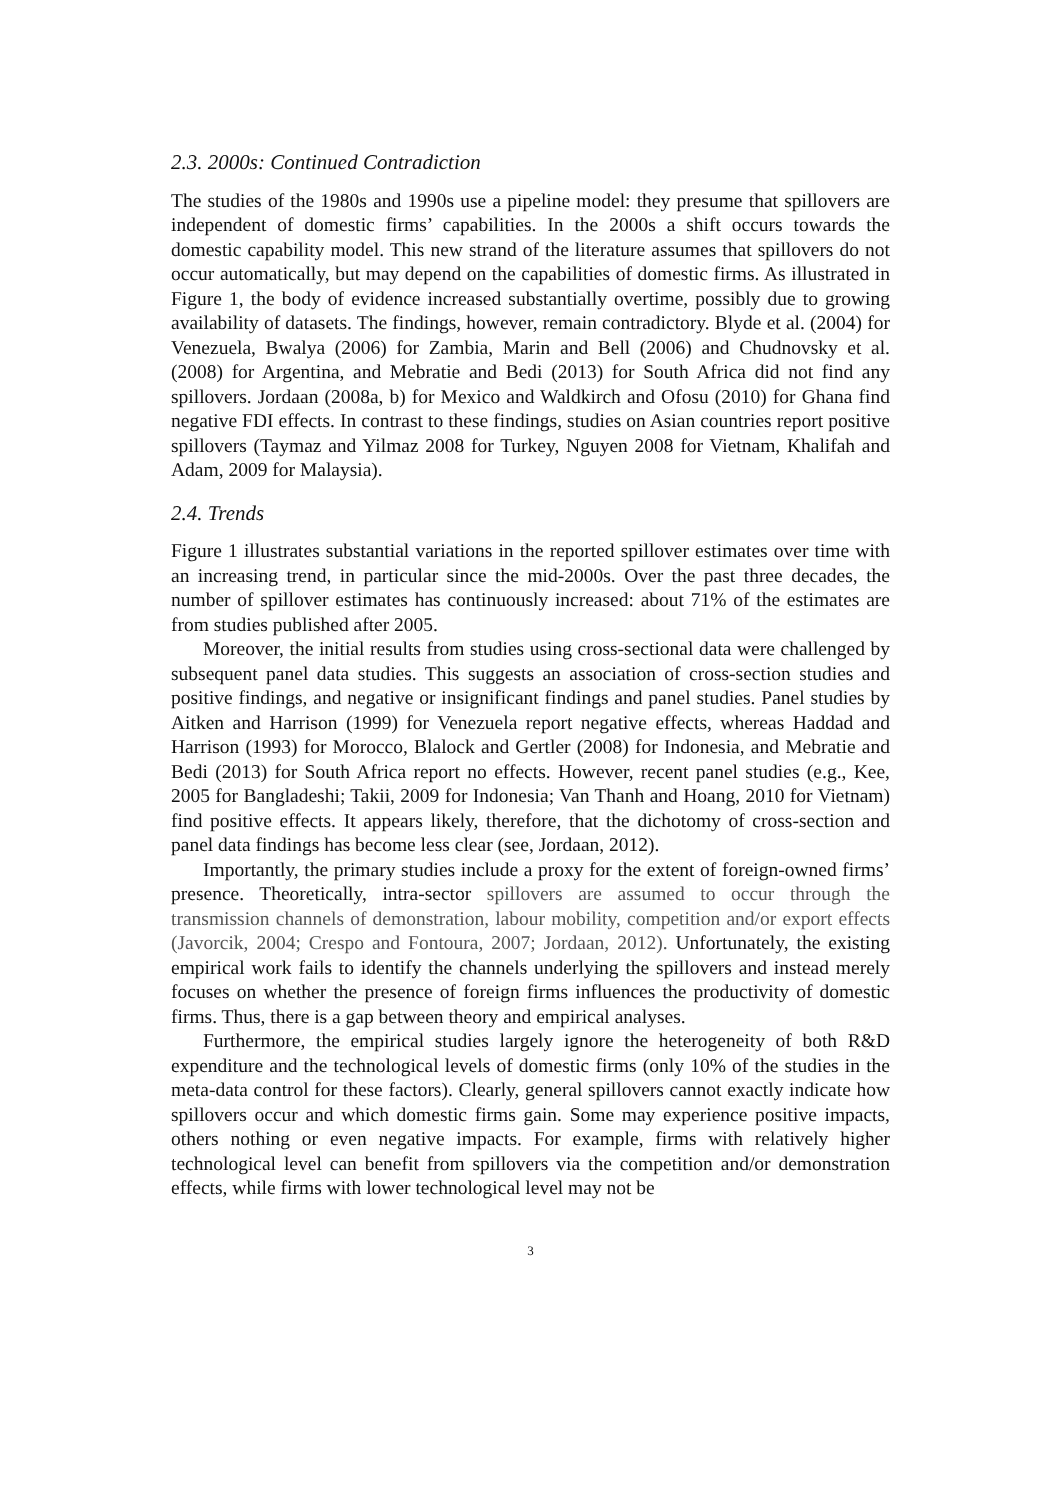2.3. 2000s: Continued Contradiction
The studies of the 1980s and 1990s use a pipeline model: they presume that spillovers are independent of domestic firms’ capabilities. In the 2000s a shift occurs towards the domestic capability model. This new strand of the literature assumes that spillovers do not occur automatically, but may depend on the capabilities of domestic firms. As illustrated in Figure 1, the body of evidence increased substantially overtime, possibly due to growing availability of datasets. The findings, however, remain contradictory. Blyde et al. (2004) for Venezuela, Bwalya (2006) for Zambia, Marin and Bell (2006) and Chudnovsky et al. (2008) for Argentina, and Mebratie and Bedi (2013) for South Africa did not find any spillovers. Jordaan (2008a, b) for Mexico and Waldkirch and Ofosu (2010) for Ghana find negative FDI effects. In contrast to these findings, studies on Asian countries report positive spillovers (Taymaz and Yilmaz 2008 for Turkey, Nguyen 2008 for Vietnam, Khalifah and Adam, 2009 for Malaysia).
2.4. Trends
Figure 1 illustrates substantial variations in the reported spillover estimates over time with an increasing trend, in particular since the mid-2000s. Over the past three decades, the number of spillover estimates has continuously increased: about 71% of the estimates are from studies published after 2005.
Moreover, the initial results from studies using cross-sectional data were challenged by subsequent panel data studies. This suggests an association of cross-section studies and positive findings, and negative or insignificant findings and panel studies. Panel studies by Aitken and Harrison (1999) for Venezuela report negative effects, whereas Haddad and Harrison (1993) for Morocco, Blalock and Gertler (2008) for Indonesia, and Mebratie and Bedi (2013) for South Africa report no effects. However, recent panel studies (e.g., Kee, 2005 for Bangladeshi; Takii, 2009 for Indonesia; Van Thanh and Hoang, 2010 for Vietnam) find positive effects. It appears likely, therefore, that the dichotomy of cross-section and panel data findings has become less clear (see, Jordaan, 2012).
Importantly, the primary studies include a proxy for the extent of foreign-owned firms’ presence. Theoretically, intra-sector spillovers are assumed to occur through the transmission channels of demonstration, labour mobility, competition and/or export effects (Javorcik, 2004; Crespo and Fontoura, 2007; Jordaan, 2012). Unfortunately, the existing empirical work fails to identify the channels underlying the spillovers and instead merely focuses on whether the presence of foreign firms influences the productivity of domestic firms. Thus, there is a gap between theory and empirical analyses.
Furthermore, the empirical studies largely ignore the heterogeneity of both R&D expenditure and the technological levels of domestic firms (only 10% of the studies in the meta-data control for these factors). Clearly, general spillovers cannot exactly indicate how spillovers occur and which domestic firms gain. Some may experience positive impacts, others nothing or even negative impacts. For example, firms with relatively higher technological level can benefit from spillovers via the competition and/or demonstration effects, while firms with lower technological level may not be
3